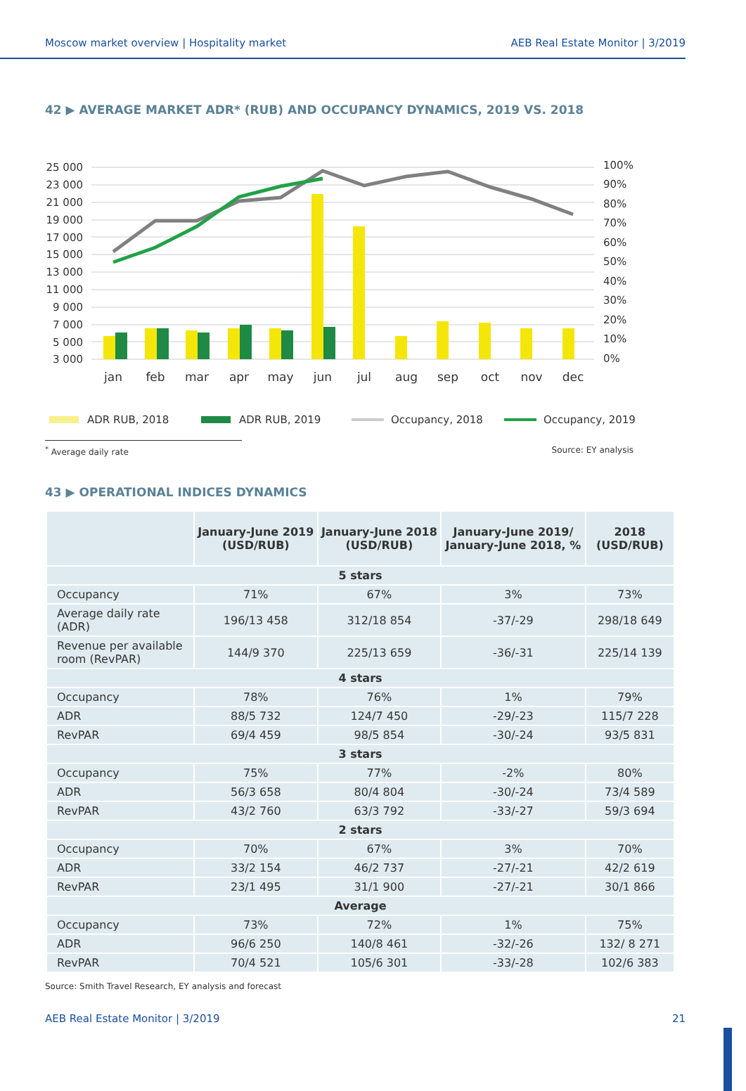Moscow market overview | Hospitality market AEB Real Estate Monitor | 3/2019
42 ▶ AVERAGE MARKET ADR* (RUB) AND OCCUPANCY DYNAMICS, 2019 VS. 2018
25 000
23 000
21 000
19 000
17 000
15 000
13 000
11 000
9 000
7 000
5 000
3 000
100%
90%
80%
70%
60%
50%
40%
30%
20%
10%
0%
jan
feb
mar
apr
may
jun
jul
aug
sep
oct
nov
dec
ADR RUB, 2018
ADR RUB, 2019
Occupancy, 2018
Occupancy, 2019
<sup>*</sup> Average daily rate Source: EY analysis
43 ▶ OPERATIONAL INDICES DYNAMICS
| | January-June 2019 (USD/RUB) | January-June 2018 (USD/RUB) | January-June 2019/ January-June 2018, % | 2018 (USD/RUB) |
| --- | --- | --- | --- | --- |
| 5 stars | | | | |
| Occupancy | 71% | 67% | 3% | 73% |
| Average daily rate (ADR) | 196/13 458 | 312/18 854 | -37/-29 | 298/18 649 |
| Revenue per available room (RevPAR) | 144/9 370 | 225/13 659 | -36/-31 | 225/14 139 |
| 4 stars | | | | |
| Occupancy | 78% | 76% | 1% | 79% |
| ADR | 88/5 732 | 124/7 450 | -29/-23 | 115/7 228 |
| RevPAR | 69/4 459 | 98/5 854 | -30/-24 | 93/5 831 |
| 3 stars | | | | |
| Occupancy | 75% | 77% | -2% | 80% |
| ADR | 56/3 658 | 80/4 804 | -30/-24 | 73/4 589 |
| RevPAR | 43/2 760 | 63/3 792 | -33/-27 | 59/3 694 |
| 2 stars | | | | |
| Occupancy | 70% | 67% | 3% | 70% |
| ADR | 33/2 154 | 46/2 737 | -27/-21 | 42/2 619 |
| RevPAR | 23/1 495 | 31/1 900 | -27/-21 | 30/1 866 |
| Average | | | | |
| Occupancy | 73% | 72% | 1% | 75% |
| ADR | 96/6 250 | 140/8 461 | -32/-26 | 132/ 8 271 |
| RevPAR | 70/4 521 | 105/6 301 | -33/-28 | 102/6 383 |
Source: Smith Travel Research, EY analysis and forecast
AEB Real Estate Monitor | 3/2019 21